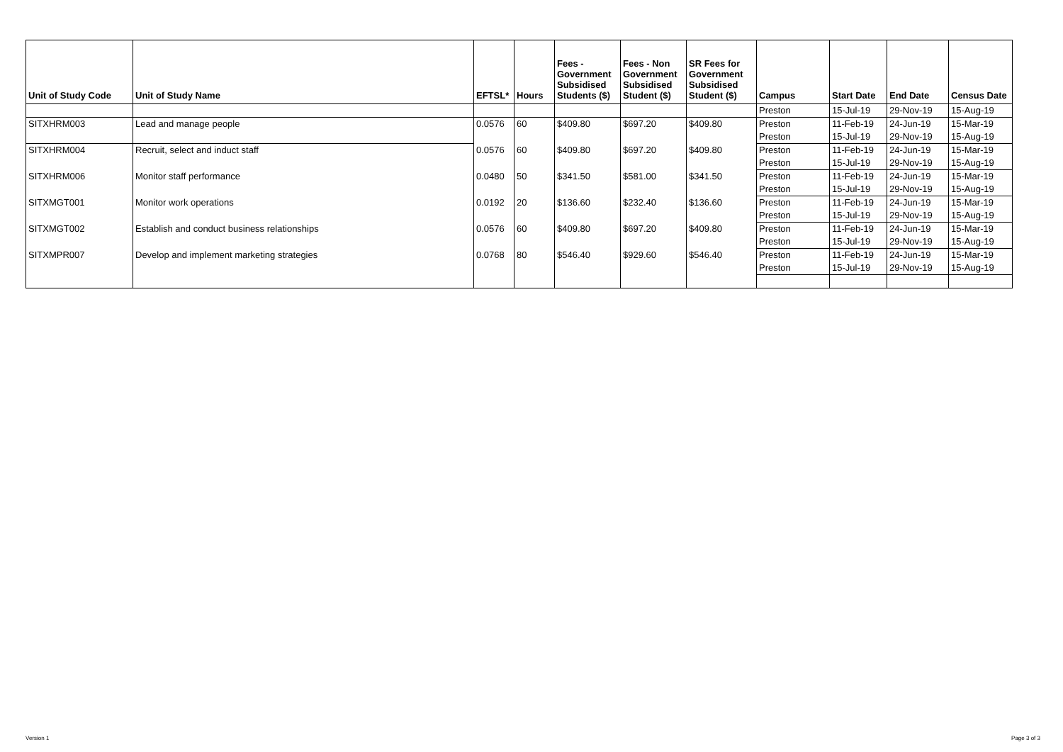| Unit of Study Code | Unit of Study Name | EFTSL* | Hours | Fees - Government Subsidised Students ($) | Fees - Non Government Subsidised Student ($) | SR Fees for Government Subsidised Student ($) | Campus | Start Date | End Date | Census Date |
| --- | --- | --- | --- | --- | --- | --- | --- | --- | --- | --- |
| | | | | | | | Preston | 15-Jul-19 | 29-Nov-19 | 15-Aug-19 |
| SITXHRM003 | Lead and manage people | 0.0576 | 60 | $409.80 | $697.20 | $409.80 | Preston | 11-Feb-19 | 24-Jun-19 | 15-Mar-19 |
| | | | | | | | Preston | 15-Jul-19 | 29-Nov-19 | 15-Aug-19 |
| SITXHRM004 | Recruit, select and induct staff | 0.0576 | 60 | $409.80 | $697.20 | $409.80 | Preston | 11-Feb-19 | 24-Jun-19 | 15-Mar-19 |
| | | | | | | | Preston | 15-Jul-19 | 29-Nov-19 | 15-Aug-19 |
| SITXHRM006 | Monitor staff performance | 0.0480 | 50 | $341.50 | $581.00 | $341.50 | Preston | 11-Feb-19 | 24-Jun-19 | 15-Mar-19 |
| | | | | | | | Preston | 15-Jul-19 | 29-Nov-19 | 15-Aug-19 |
| SITXMGT001 | Monitor work operations | 0.0192 | 20 | $136.60 | $232.40 | $136.60 | Preston | 11-Feb-19 | 24-Jun-19 | 15-Mar-19 |
| | | | | | | | Preston | 15-Jul-19 | 29-Nov-19 | 15-Aug-19 |
| SITXMGT002 | Establish and conduct business relationships | 0.0576 | 60 | $409.80 | $697.20 | $409.80 | Preston | 11-Feb-19 | 24-Jun-19 | 15-Mar-19 |
| | | | | | | | Preston | 15-Jul-19 | 29-Nov-19 | 15-Aug-19 |
| SITXMPR007 | Develop and implement marketing strategies | 0.0768 | 80 | $546.40 | $929.60 | $546.40 | Preston | 11-Feb-19 | 24-Jun-19 | 15-Mar-19 |
| | | | | | | | Preston | 15-Jul-19 | 29-Nov-19 | 15-Aug-19 |
Version 1 Page 3 of 3